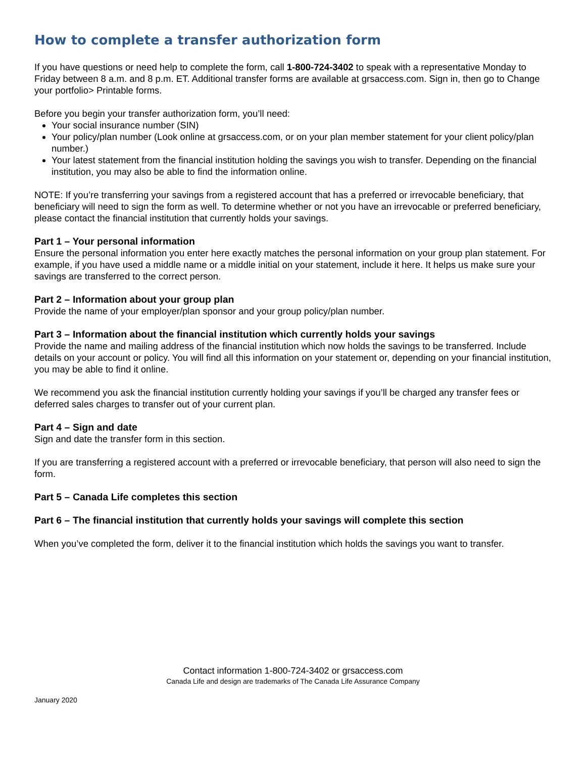How to complete a transfer authorization form
If you have questions or need help to complete the form, call 1-800-724-3402 to speak with a representative Monday to Friday between 8 a.m. and 8 p.m. ET. Additional transfer forms are available at grsaccess.com. Sign in, then go to Change your portfolio> Printable forms.
Before you begin your transfer authorization form, you’ll need:
Your social insurance number (SIN)
Your policy/plan number (Look online at grsaccess.com, or on your plan member statement for your client policy/plan number.)
Your latest statement from the financial institution holding the savings you wish to transfer. Depending on the financial institution, you may also be able to find the information online.
NOTE: If you’re transferring your savings from a registered account that has a preferred or irrevocable beneficiary, that beneficiary will need to sign the form as well. To determine whether or not you have an irrevocable or preferred beneficiary, please contact the financial institution that currently holds your savings.
Part 1 – Your personal information
Ensure the personal information you enter here exactly matches the personal information on your group plan statement. For example, if you have used a middle name or a middle initial on your statement, include it here. It helps us make sure your savings are transferred to the correct person.
Part 2 – Information about your group plan
Provide the name of your employer/plan sponsor and your group policy/plan number.
Part 3 – Information about the financial institution which currently holds your savings
Provide the name and mailing address of the financial institution which now holds the savings to be transferred. Include details on your account or policy. You will find all this information on your statement or, depending on your financial institution, you may be able to find it online.
We recommend you ask the financial institution currently holding your savings if you’ll be charged any transfer fees or deferred sales charges to transfer out of your current plan.
Part 4 – Sign and date
Sign and date the transfer form in this section.
If you are transferring a registered account with a preferred or irrevocable beneficiary, that person will also need to sign the form.
Part 5 – Canada Life completes this section
Part 6 – The financial institution that currently holds your savings will complete this section
When you’ve completed the form, deliver it to the financial institution which holds the savings you want to transfer.
Contact information 1-800-724-3402 or grsaccess.com
Canada Life and design are trademarks of The Canada Life Assurance Company
January 2020